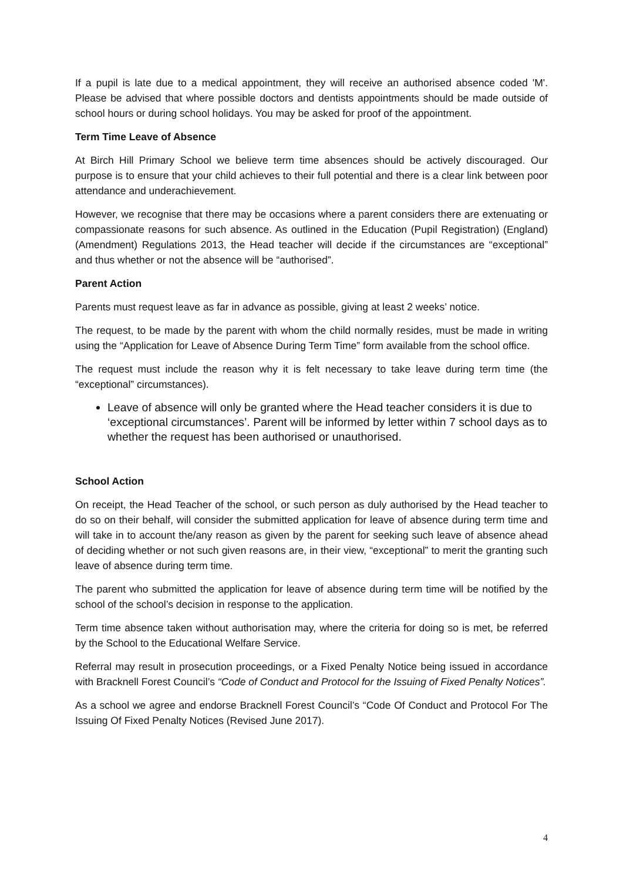If a pupil is late due to a medical appointment, they will receive an authorised absence coded 'M'. Please be advised that where possible doctors and dentists appointments should be made outside of school hours or during school holidays. You may be asked for proof of the appointment.
Term Time Leave of Absence
At Birch Hill Primary School we believe term time absences should be actively discouraged. Our purpose is to ensure that your child achieves to their full potential and there is a clear link between poor attendance and underachievement.
However, we recognise that there may be occasions where a parent considers there are extenuating or compassionate reasons for such absence. As outlined in the Education (Pupil Registration) (England) (Amendment) Regulations 2013, the Head teacher will decide if the circumstances are “exceptional” and thus whether or not the absence will be “authorised”.
Parent Action
Parents must request leave as far in advance as possible, giving at least 2 weeks’ notice.
The request, to be made by the parent with whom the child normally resides, must be made in writing using the “Application for Leave of Absence During Term Time” form available from the school office.
The request must include the reason why it is felt necessary to take leave during term time (the “exceptional” circumstances).
Leave of absence will only be granted where the Head teacher considers it is due to ‘exceptional circumstances’. Parent will be informed by letter within 7 school days as to whether the request has been authorised or unauthorised.
School Action
On receipt, the Head Teacher of the school, or such person as duly authorised by the Head teacher to do so on their behalf, will consider the submitted application for leave of absence during term time and will take in to account the/any reason as given by the parent for seeking such leave of absence ahead of deciding whether or not such given reasons are, in their view, “exceptional” to merit the granting such leave of absence during term time.
The parent who submitted the application for leave of absence during term time will be notified by the school of the school’s decision in response to the application.
Term time absence taken without authorisation may, where the criteria for doing so is met, be referred by the School to the Educational Welfare Service.
Referral may result in prosecution proceedings, or a Fixed Penalty Notice being issued in accordance with Bracknell Forest Council’s “Code of Conduct and Protocol for the Issuing of Fixed Penalty Notices”.
As a school we agree and endorse Bracknell Forest Council’s “Code Of Conduct and Protocol For The Issuing Of Fixed Penalty Notices (Revised June 2017).
4